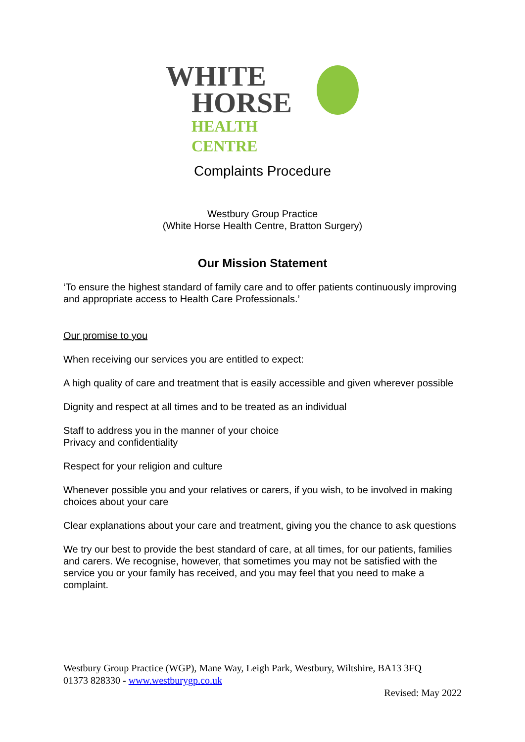WHITE
HORSE
HEALTH CENTRE
Complaints Procedure
Westbury Group Practice
(White Horse Health Centre, Bratton Surgery)
Our Mission Statement
‘To ensure the highest standard of family care and to offer patients continuously improving and appropriate access to Health Care Professionals.’
Our promise to you
When receiving our services you are entitled to expect:
A high quality of care and treatment that is easily accessible and given wherever possible
Dignity and respect at all times and to be treated as an individual
Staff to address you in the manner of your choice
Privacy and confidentiality
Respect for your religion and culture
Whenever possible you and your relatives or carers, if you wish, to be involved in making choices about your care
Clear explanations about your care and treatment, giving you the chance to ask questions
We try our best to provide the best standard of care, at all times, for our patients, families and carers. We recognise, however, that sometimes you may not be satisfied with the service you or your family has received, and you may feel that you need to make a complaint.
Westbury Group Practice (WGP), Mane Way, Leigh Park, Westbury, Wiltshire, BA13 3FQ
01373 828330 - www.westburygp.co.uk
Revised: May 2022